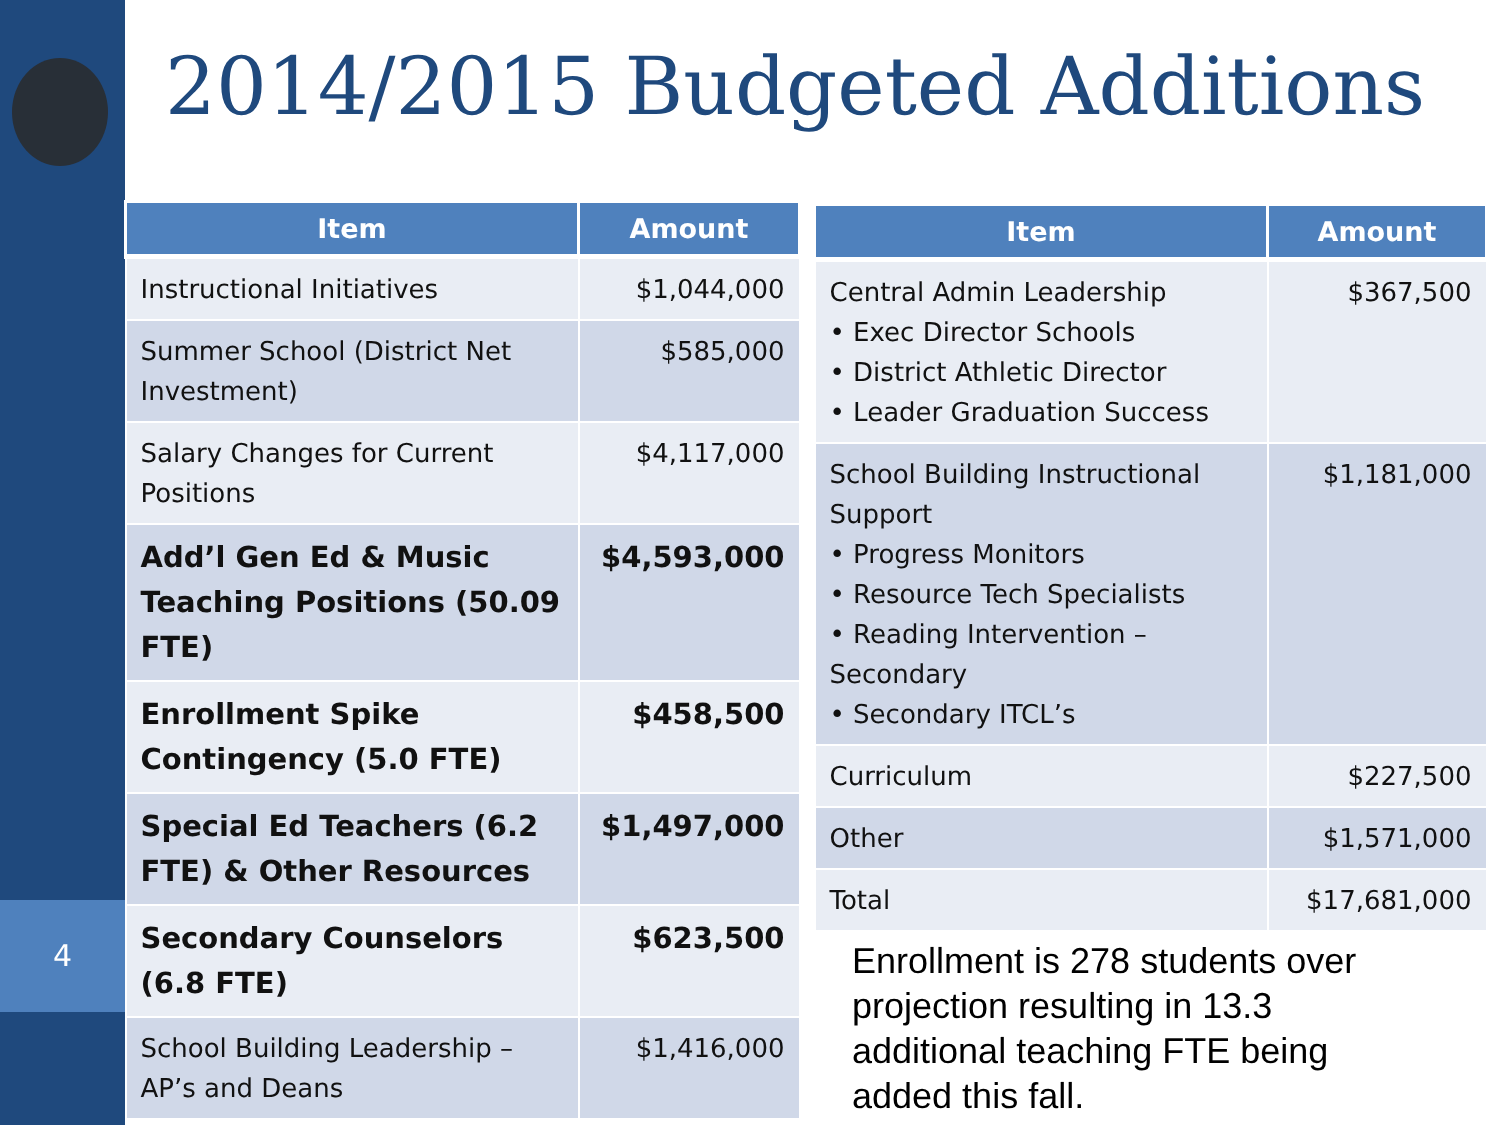4
2014/2015 Budgeted Additions
| Item | Amount |
| --- | --- |
| Instructional Initiatives | $1,044,000 |
| Summer School (District Net Investment) | $585,000 |
| Salary Changes for Current Positions | $4,117,000 |
| Add’l Gen Ed & Music Teaching Positions (50.09 FTE) | $4,593,000 |
| Enrollment Spike Contingency (5.0 FTE) | $458,500 |
| Special Ed Teachers (6.2 FTE) & Other Resources | $1,497,000 |
| Secondary Counselors (6.8 FTE) | $623,500 |
| School Building Leadership – AP’s and Deans | $1,416,000 |
| Item | Amount |
| --- | --- |
| Central Admin Leadership • Exec Director Schools • District Athletic Director • Leader Graduation Success | $367,500 |
| School Building Instructional Support • Progress Monitors • Resource Tech Specialists • Reading Intervention – Secondary • Secondary ITCL’s | $1,181,000 |
| Curriculum | $227,500 |
| Other | $1,571,000 |
| Total | $17,681,000 |
Enrollment is 278 students over projection resulting in 13.3 additional teaching FTE being added this fall.